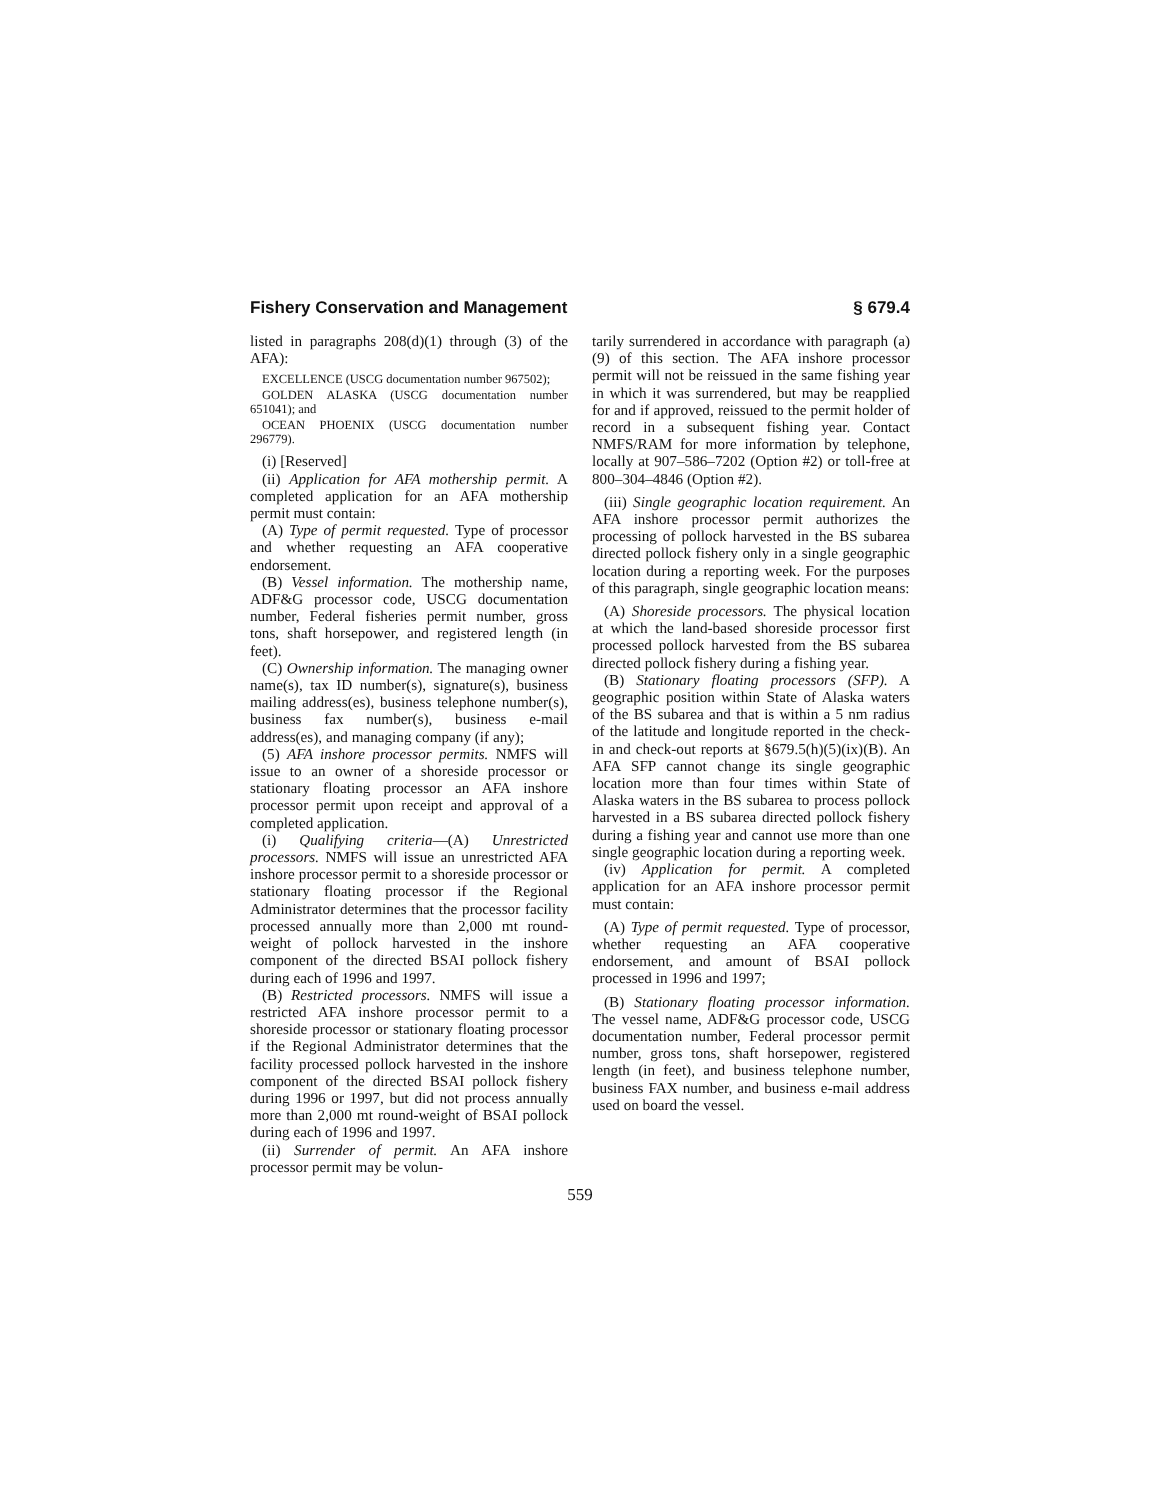Fishery Conservation and Management § 679.4
listed in paragraphs 208(d)(1) through (3) of the AFA):
EXCELLENCE (USCG documentation number 967502);
GOLDEN ALASKA (USCG documentation number 651041); and
OCEAN PHOENIX (USCG documentation number 296779).
(i) [Reserved]
(ii) Application for AFA mothership permit. A completed application for an AFA mothership permit must contain:
(A) Type of permit requested. Type of processor and whether requesting an AFA cooperative endorsement.
(B) Vessel information. The mothership name, ADF&G processor code, USCG documentation number, Federal fisheries permit number, gross tons, shaft horsepower, and registered length (in feet).
(C) Ownership information. The managing owner name(s), tax ID number(s), signature(s), business mailing address(es), business telephone number(s), business fax number(s), business e-mail address(es), and managing company (if any);
(5) AFA inshore processor permits. NMFS will issue to an owner of a shoreside processor or stationary floating processor an AFA inshore processor permit upon receipt and approval of a completed application.
(i) Qualifying criteria—(A) Unrestricted processors. NMFS will issue an unrestricted AFA inshore processor permit to a shoreside processor or stationary floating processor if the Regional Administrator determines that the processor facility processed annually more than 2,000 mt round-weight of pollock harvested in the inshore component of the directed BSAI pollock fishery during each of 1996 and 1997.
(B) Restricted processors. NMFS will issue a restricted AFA inshore processor permit to a shoreside processor or stationary floating processor if the Regional Administrator determines that the facility processed pollock harvested in the inshore component of the directed BSAI pollock fishery during 1996 or 1997, but did not process annually more than 2,000 mt round-weight of BSAI pollock during each of 1996 and 1997.
(ii) Surrender of permit. An AFA inshore processor permit may be volun-
tarily surrendered in accordance with paragraph (a)(9) of this section. The AFA inshore processor permit will not be reissued in the same fishing year in which it was surrendered, but may be reapplied for and if approved, reissued to the permit holder of record in a subsequent fishing year. Contact NMFS/RAM for more information by telephone, locally at 907–586–7202 (Option #2) or toll-free at 800–304–4846 (Option #2).
(iii) Single geographic location requirement. An AFA inshore processor permit authorizes the processing of pollock harvested in the BS subarea directed pollock fishery only in a single geographic location during a reporting week. For the purposes of this paragraph, single geographic location means:
(A) Shoreside processors. The physical location at which the land-based shoreside processor first processed pollock harvested from the BS subarea directed pollock fishery during a fishing year.
(B) Stationary floating processors (SFP). A geographic position within State of Alaska waters of the BS subarea and that is within a 5 nm radius of the latitude and longitude reported in the check-in and check-out reports at §679.5(h)(5)(ix)(B). An AFA SFP cannot change its single geographic location more than four times within State of Alaska waters in the BS subarea to process pollock harvested in a BS subarea directed pollock fishery during a fishing year and cannot use more than one single geographic location during a reporting week.
(iv) Application for permit. A completed application for an AFA inshore processor permit must contain:
(A) Type of permit requested. Type of processor, whether requesting an AFA cooperative endorsement, and amount of BSAI pollock processed in 1996 and 1997;
(B) Stationary floating processor information. The vessel name, ADF&G processor code, USCG documentation number, Federal processor permit number, gross tons, shaft horsepower, registered length (in feet), and business telephone number, business FAX number, and business e-mail address used on board the vessel.
559